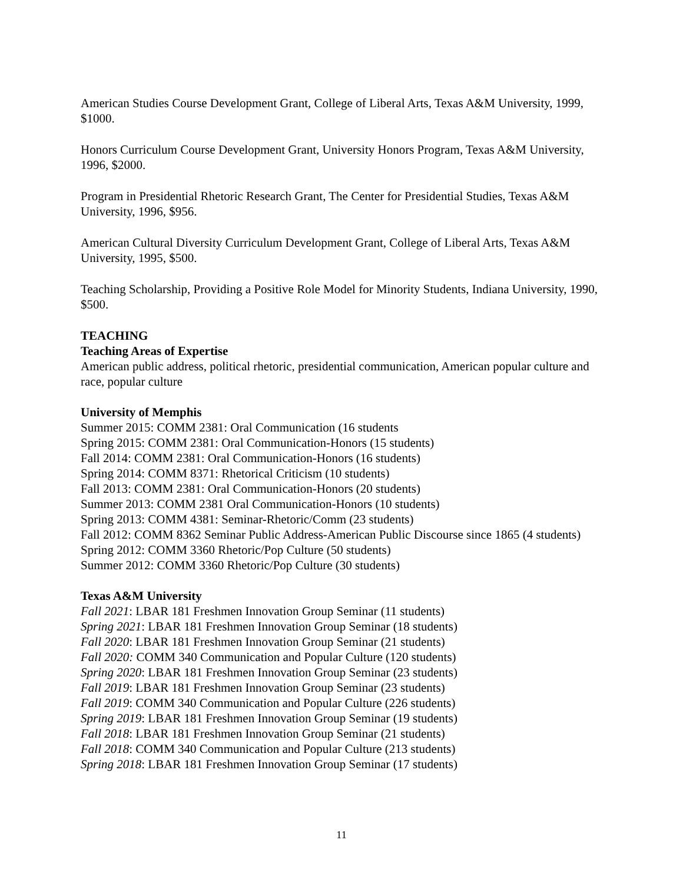American Studies Course Development Grant, College of Liberal Arts, Texas A&M University, 1999, $1000.
Honors Curriculum Course Development Grant, University Honors Program, Texas A&M University, 1996, $2000.
Program in Presidential Rhetoric Research Grant, The Center for Presidential Studies, Texas A&M University, 1996, $956.
American Cultural Diversity Curriculum Development Grant, College of Liberal Arts, Texas A&M University, 1995, $500.
Teaching Scholarship, Providing a Positive Role Model for Minority Students, Indiana University, 1990, $500.
TEACHING
Teaching Areas of Expertise
American public address, political rhetoric, presidential communication, American popular culture and race, popular culture
University of Memphis
Summer 2015: COMM 2381: Oral Communication (16 students
Spring 2015: COMM 2381: Oral Communication-Honors (15 students)
Fall 2014: COMM 2381: Oral Communication-Honors (16 students)
Spring 2014: COMM 8371: Rhetorical Criticism (10 students)
Fall 2013: COMM 2381: Oral Communication-Honors (20 students)
Summer 2013: COMM 2381 Oral Communication-Honors (10 students)
Spring 2013: COMM 4381: Seminar-Rhetoric/Comm (23 students)
Fall 2012: COMM 8362 Seminar Public Address-American Public Discourse since 1865 (4 students)
Spring 2012: COMM 3360 Rhetoric/Pop Culture (50 students)
Summer 2012: COMM 3360 Rhetoric/Pop Culture (30 students)
Texas A&M University
Fall 2021: LBAR 181 Freshmen Innovation Group Seminar (11 students)
Spring 2021: LBAR 181 Freshmen Innovation Group Seminar (18 students)
Fall 2020: LBAR 181 Freshmen Innovation Group Seminar (21 students)
Fall 2020: COMM 340 Communication and Popular Culture (120 students)
Spring 2020: LBAR 181 Freshmen Innovation Group Seminar (23 students)
Fall 2019: LBAR 181 Freshmen Innovation Group Seminar (23 students)
Fall 2019: COMM 340 Communication and Popular Culture (226 students)
Spring 2019: LBAR 181 Freshmen Innovation Group Seminar (19 students)
Fall 2018: LBAR 181 Freshmen Innovation Group Seminar (21 students)
Fall 2018: COMM 340 Communication and Popular Culture (213 students)
Spring 2018: LBAR 181 Freshmen Innovation Group Seminar (17 students)
11